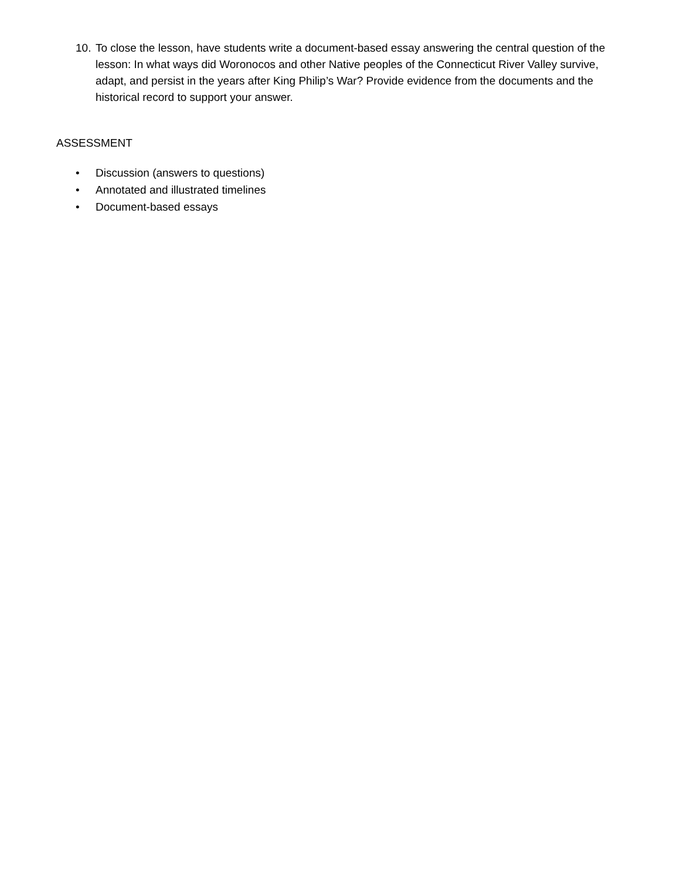10. To close the lesson, have students write a document-based essay answering the central question of the lesson: In what ways did Woronocos and other Native peoples of the Connecticut River Valley survive, adapt, and persist in the years after King Philip’s War? Provide evidence from the documents and the historical record to support your answer.
ASSESSMENT
• Discussion (answers to questions)
• Annotated and illustrated timelines
• Document-based essays